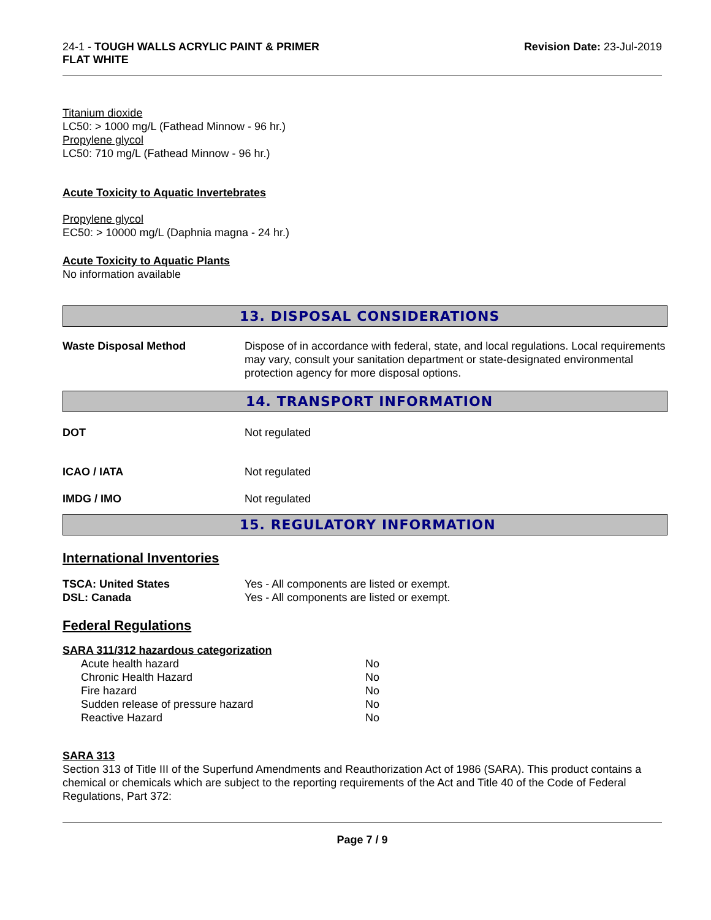24-1 - TOUGH WALLS ACRYLIC PAINT & PRIMER
FLAT WHITE
Revision Date: 23-Jul-2019
Titanium dioxide
LC50: > 1000 mg/L (Fathead Minnow - 96 hr.)
Propylene glycol
LC50: 710 mg/L (Fathead Minnow - 96 hr.)
Acute Toxicity to Aquatic Invertebrates
Propylene glycol
EC50: > 10000 mg/L (Daphnia magna - 24 hr.)
Acute Toxicity to Aquatic Plants
No information available
13. DISPOSAL CONSIDERATIONS
| Waste Disposal Method | Dispose of in accordance with federal, state, and local regulations. Local requirements may vary, consult your sanitation department or state-designated environmental protection agency for more disposal options. |
14. TRANSPORT INFORMATION
| DOT | Not regulated |
| ICAO / IATA | Not regulated |
| IMDG / IMO | Not regulated |
15. REGULATORY INFORMATION
International Inventories
| TSCA: United States | Yes - All components are listed or exempt. |
| DSL: Canada | Yes - All components are listed or exempt. |
Federal Regulations
SARA 311/312 hazardous categorization
| Acute health hazard | No |
| Chronic Health Hazard | No |
| Fire hazard | No |
| Sudden release of pressure hazard | No |
| Reactive Hazard | No |
SARA 313
Section 313 of Title III of the Superfund Amendments and Reauthorization Act of 1986 (SARA). This product contains a chemical or chemicals which are subject to the reporting requirements of the Act and Title 40 of the Code of Federal Regulations, Part 372:
Page 7 / 9